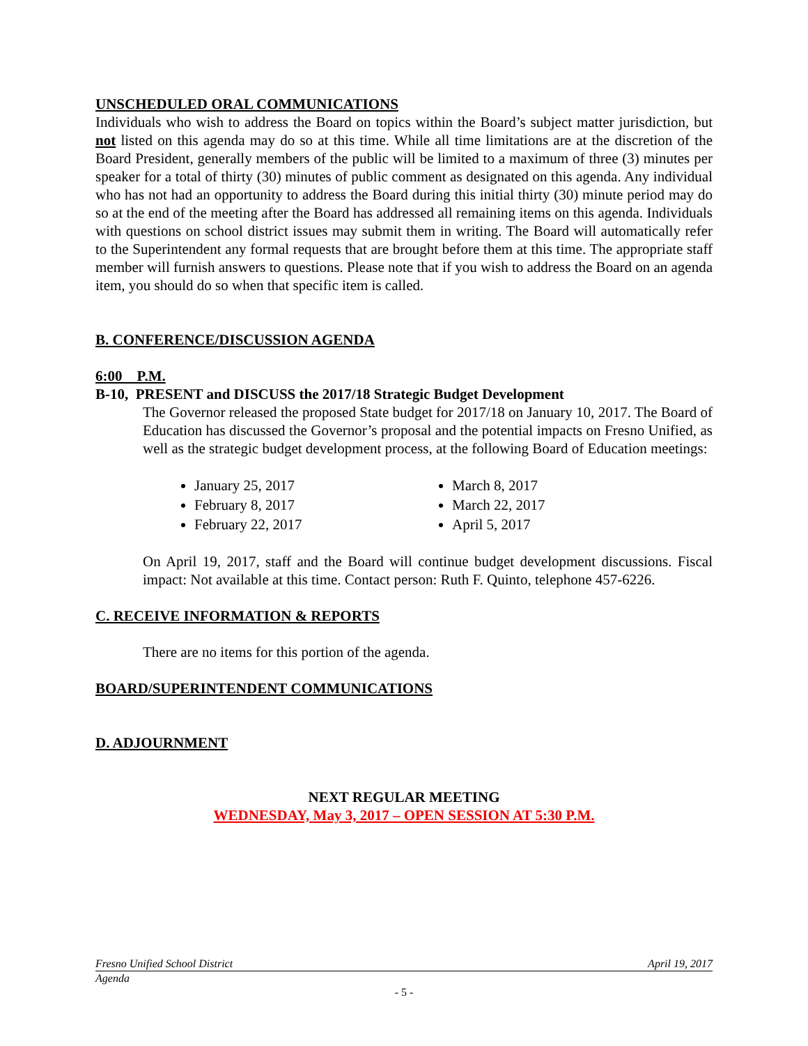UNSCHEDULED ORAL COMMUNICATIONS
Individuals who wish to address the Board on topics within the Board’s subject matter jurisdiction, but not listed on this agenda may do so at this time. While all time limitations are at the discretion of the Board President, generally members of the public will be limited to a maximum of three (3) minutes per speaker for a total of thirty (30) minutes of public comment as designated on this agenda. Any individual who has not had an opportunity to address the Board during this initial thirty (30) minute period may do so at the end of the meeting after the Board has addressed all remaining items on this agenda. Individuals with questions on school district issues may submit them in writing. The Board will automatically refer to the Superintendent any formal requests that are brought before them at this time. The appropriate staff member will furnish answers to questions. Please note that if you wish to address the Board on an agenda item, you should do so when that specific item is called.
B. CONFERENCE/DISCUSSION AGENDA
6:00 P.M.
B-10, PRESENT and DISCUSS the 2017/18 Strategic Budget Development
The Governor released the proposed State budget for 2017/18 on January 10, 2017. The Board of Education has discussed the Governor’s proposal and the potential impacts on Fresno Unified, as well as the strategic budget development process, at the following Board of Education meetings:
January 25, 2017
February 8, 2017
February 22, 2017
March 8, 2017
March 22, 2017
April 5, 2017
On April 19, 2017, staff and the Board will continue budget development discussions. Fiscal impact: Not available at this time. Contact person: Ruth F. Quinto, telephone 457-6226.
C. RECEIVE INFORMATION & REPORTS
There are no items for this portion of the agenda.
BOARD/SUPERINTENDENT COMMUNICATIONS
D. ADJOURNMENT
NEXT REGULAR MEETING
WEDNESDAY, May 3, 2017 – OPEN SESSION AT 5:30 P.M.
Fresno Unified School District April 19, 2017
Agenda
- 5 -